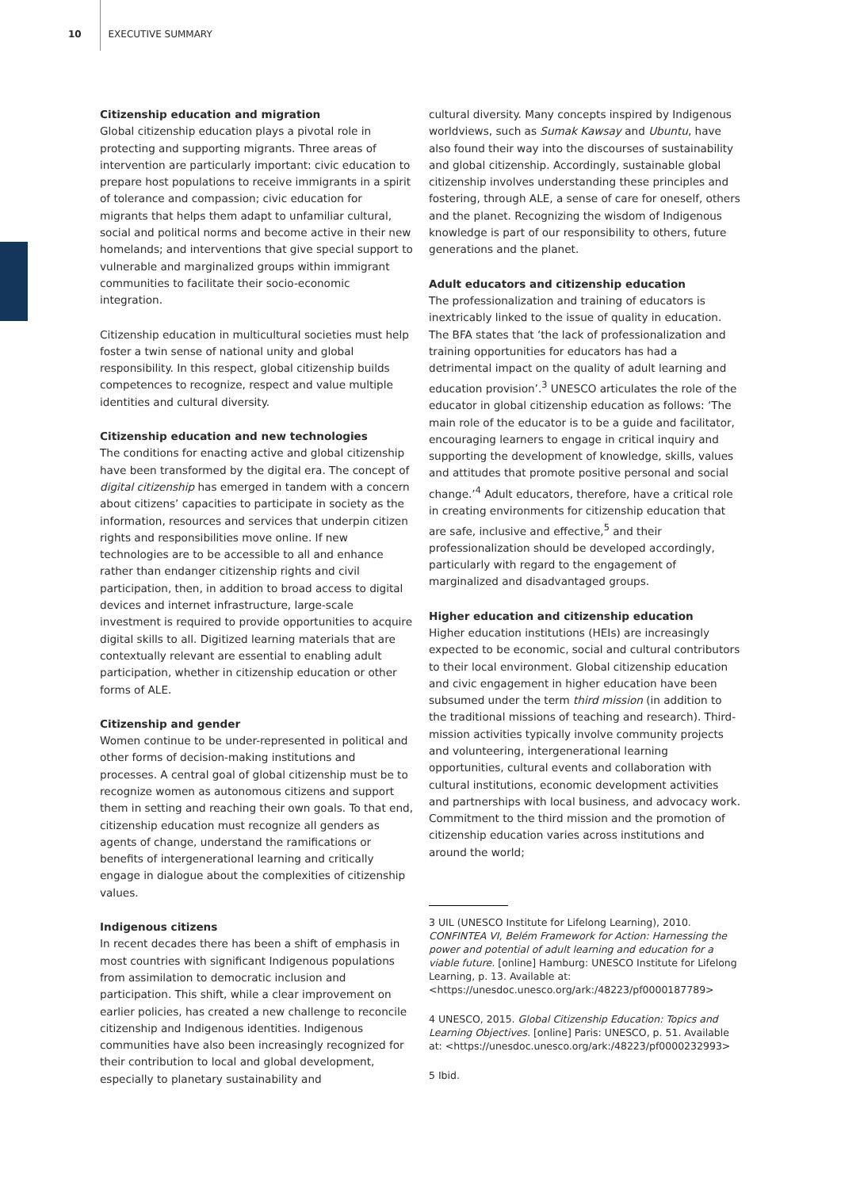10 EXECUTIVE SUMMARY
Citizenship education and migration
Global citizenship education plays a pivotal role in protecting and supporting migrants. Three areas of intervention are particularly important: civic education to prepare host populations to receive immigrants in a spirit of tolerance and compassion; civic education for migrants that helps them adapt to unfamiliar cultural, social and political norms and become active in their new homelands; and interventions that give special support to vulnerable and marginalized groups within immigrant communities to facilitate their socio-economic integration.
Citizenship education in multicultural societies must help foster a twin sense of national unity and global responsibility. In this respect, global citizenship builds competences to recognize, respect and value multiple identities and cultural diversity.
Citizenship education and new technologies
The conditions for enacting active and global citizenship have been transformed by the digital era. The concept of digital citizenship has emerged in tandem with a concern about citizens’ capacities to participate in society as the information, resources and services that underpin citizen rights and responsibilities move online. If new technologies are to be accessible to all and enhance rather than endanger citizenship rights and civil participation, then, in addition to broad access to digital devices and internet infrastructure, large-scale investment is required to provide opportunities to acquire digital skills to all. Digitized learning materials that are contextually relevant are essential to enabling adult participation, whether in citizenship education or other forms of ALE.
Citizenship and gender
Women continue to be under-represented in political and other forms of decision-making institutions and processes. A central goal of global citizenship must be to recognize women as autonomous citizens and support them in setting and reaching their own goals. To that end, citizenship education must recognize all genders as agents of change, understand the ramifications or benefits of intergenerational learning and critically engage in dialogue about the complexities of citizenship values.
Indigenous citizens
In recent decades there has been a shift of emphasis in most countries with significant Indigenous populations from assimilation to democratic inclusion and participation. This shift, while a clear improvement on earlier policies, has created a new challenge to reconcile citizenship and Indigenous identities. Indigenous communities have also been increasingly recognized for their contribution to local and global development, especially to planetary sustainability and
cultural diversity. Many concepts inspired by Indigenous worldviews, such as Sumak Kawsay and Ubuntu, have also found their way into the discourses of sustainability and global citizenship. Accordingly, sustainable global citizenship involves understanding these principles and fostering, through ALE, a sense of care for oneself, others and the planet. Recognizing the wisdom of Indigenous knowledge is part of our responsibility to others, future generations and the planet.
Adult educators and citizenship education
The professionalization and training of educators is inextricably linked to the issue of quality in education. The BFA states that ‘the lack of professionalization and training opportunities for educators has had a detrimental impact on the quality of adult learning and education provision’.<sup>3</sup> UNESCO articulates the role of the educator in global citizenship education as follows: ‘The main role of the educator is to be a guide and facilitator, encouraging learners to engage in critical inquiry and supporting the development of knowledge, skills, values and attitudes that promote positive personal and social change.’<sup>4</sup> Adult educators, therefore, have a critical role in creating environments for citizenship education that are safe, inclusive and effective,<sup>5</sup> and their professionalization should be developed accordingly, particularly with regard to the engagement of marginalized and disadvantaged groups.
Higher education and citizenship education
Higher education institutions (HEIs) are increasingly expected to be economic, social and cultural contributors to their local environment. Global citizenship education and civic engagement in higher education have been subsumed under the term third mission (in addition to the traditional missions of teaching and research). Third-mission activities typically involve community projects and volunteering, intergenerational learning opportunities, cultural events and collaboration with cultural institutions, economic development activities and partnerships with local business, and advocacy work. Commitment to the third mission and the promotion of citizenship education varies across institutions and around the world;
3 UIL (UNESCO Institute for Lifelong Learning), 2010. CONFINTEA VI, Belém Framework for Action: Harnessing the power and potential of adult learning and education for a viable future. [online] Hamburg: UNESCO Institute for Lifelong Learning, p. 13. Available at: <https://unesdoc.unesco.org/ark:/48223/pf0000187789>
4 UNESCO, 2015. Global Citizenship Education: Topics and Learning Objectives. [online] Paris: UNESCO, p. 51. Available at: <https://unesdoc.unesco.org/ark:/48223/pf0000232993>
5 Ibid.